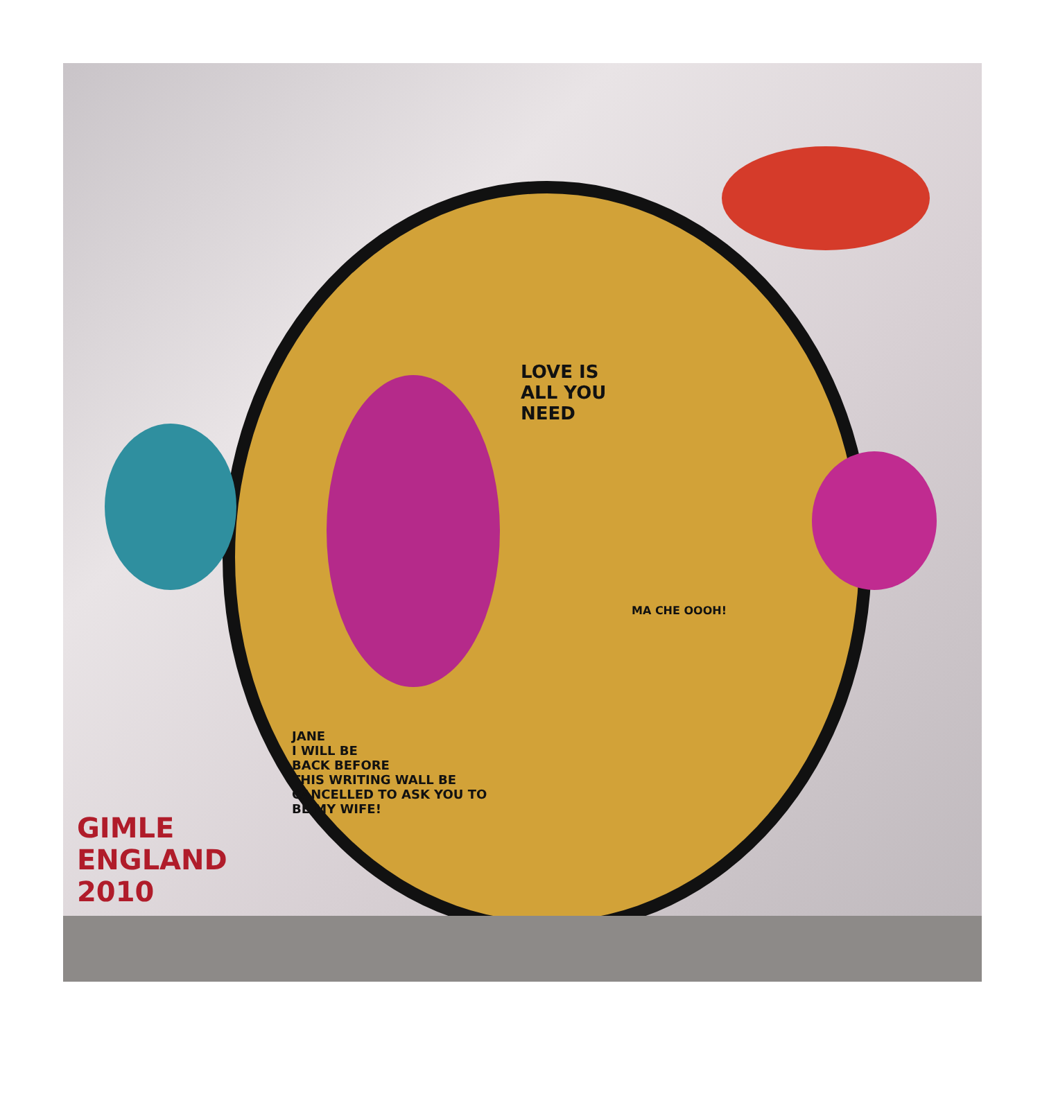LOVE IS
ALL YOU
NEED
JANE
I WILL BE
BACK BEFORE
THIS WRITING WALL BE
CANCELLED TO ASK YOU TO
BE MY WIFE!
MA CHE OOOH!
GIMLE
ENGLAND
2010